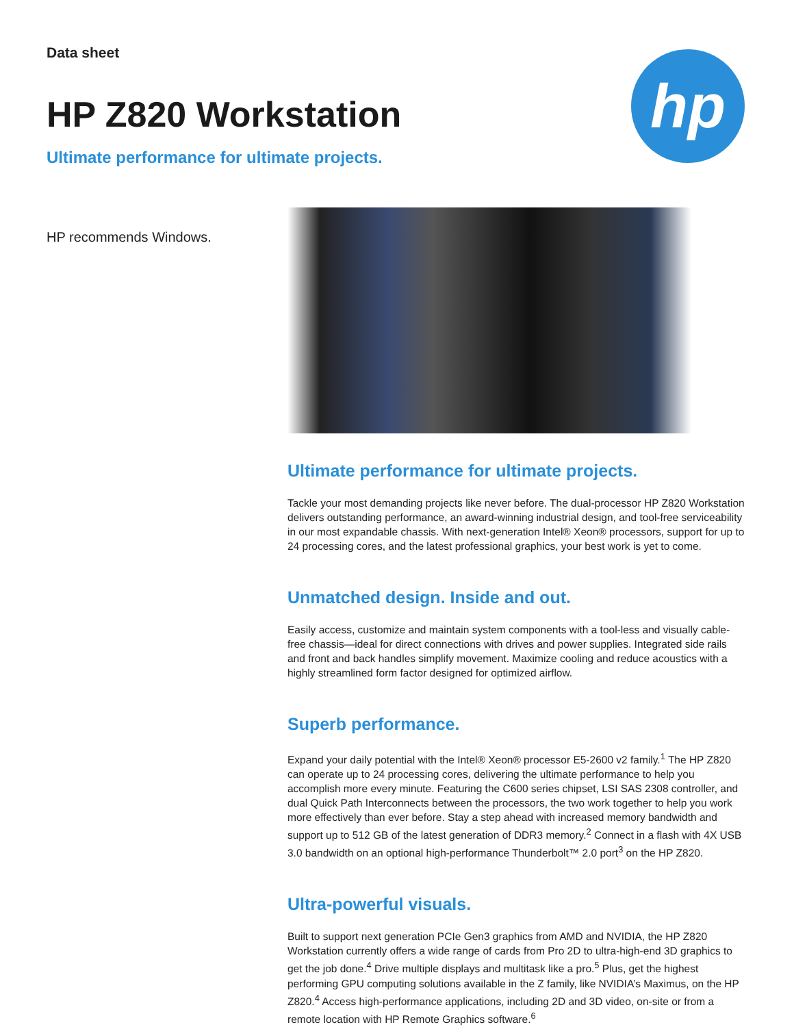Data sheet
HP Z820 Workstation
Ultimate performance for ultimate projects.
hp
HP recommends Windows.
Ultimate performance for ultimate projects.
Tackle your most demanding projects like never before. The dual-processor HP Z820 Workstation delivers outstanding performance, an award-winning industrial design, and tool-free serviceability in our most expandable chassis. With next-generation Intel® Xeon® processors, support for up to 24 processing cores, and the latest professional graphics, your best work is yet to come.
Unmatched design. Inside and out.
Easily access, customize and maintain system components with a tool-less and visually cable-free chassis—ideal for direct connections with drives and power supplies. Integrated side rails and front and back handles simplify movement. Maximize cooling and reduce acoustics with a highly streamlined form factor designed for optimized airflow.
Superb performance.
Expand your daily potential with the Intel® Xeon® processor E5-2600 v2 family.<sup>1</sup> The HP Z820 can operate up to 24 processing cores, delivering the ultimate performance to help you accomplish more every minute. Featuring the C600 series chipset, LSI SAS 2308 controller, and dual Quick Path Interconnects between the processors, the two work together to help you work more effectively than ever before. Stay a step ahead with increased memory bandwidth and support up to 512 GB of the latest generation of DDR3 memory.<sup>2</sup> Connect in a flash with 4X USB 3.0 bandwidth on an optional high-performance Thunderbolt™ 2.0 port<sup>3</sup> on the HP Z820.
Ultra-powerful visuals.
Built to support next generation PCIe Gen3 graphics from AMD and NVIDIA, the HP Z820 Workstation currently offers a wide range of cards from Pro 2D to ultra-high-end 3D graphics to get the job done.<sup>4</sup> Drive multiple displays and multitask like a pro.<sup>5</sup> Plus, get the highest performing GPU computing solutions available in the Z family, like NVIDIA’s Maximus, on the HP Z820.<sup>4</sup> Access high-performance applications, including 2D and 3D video, on-site or from a remote location with HP Remote Graphics software.<sup>6</sup>